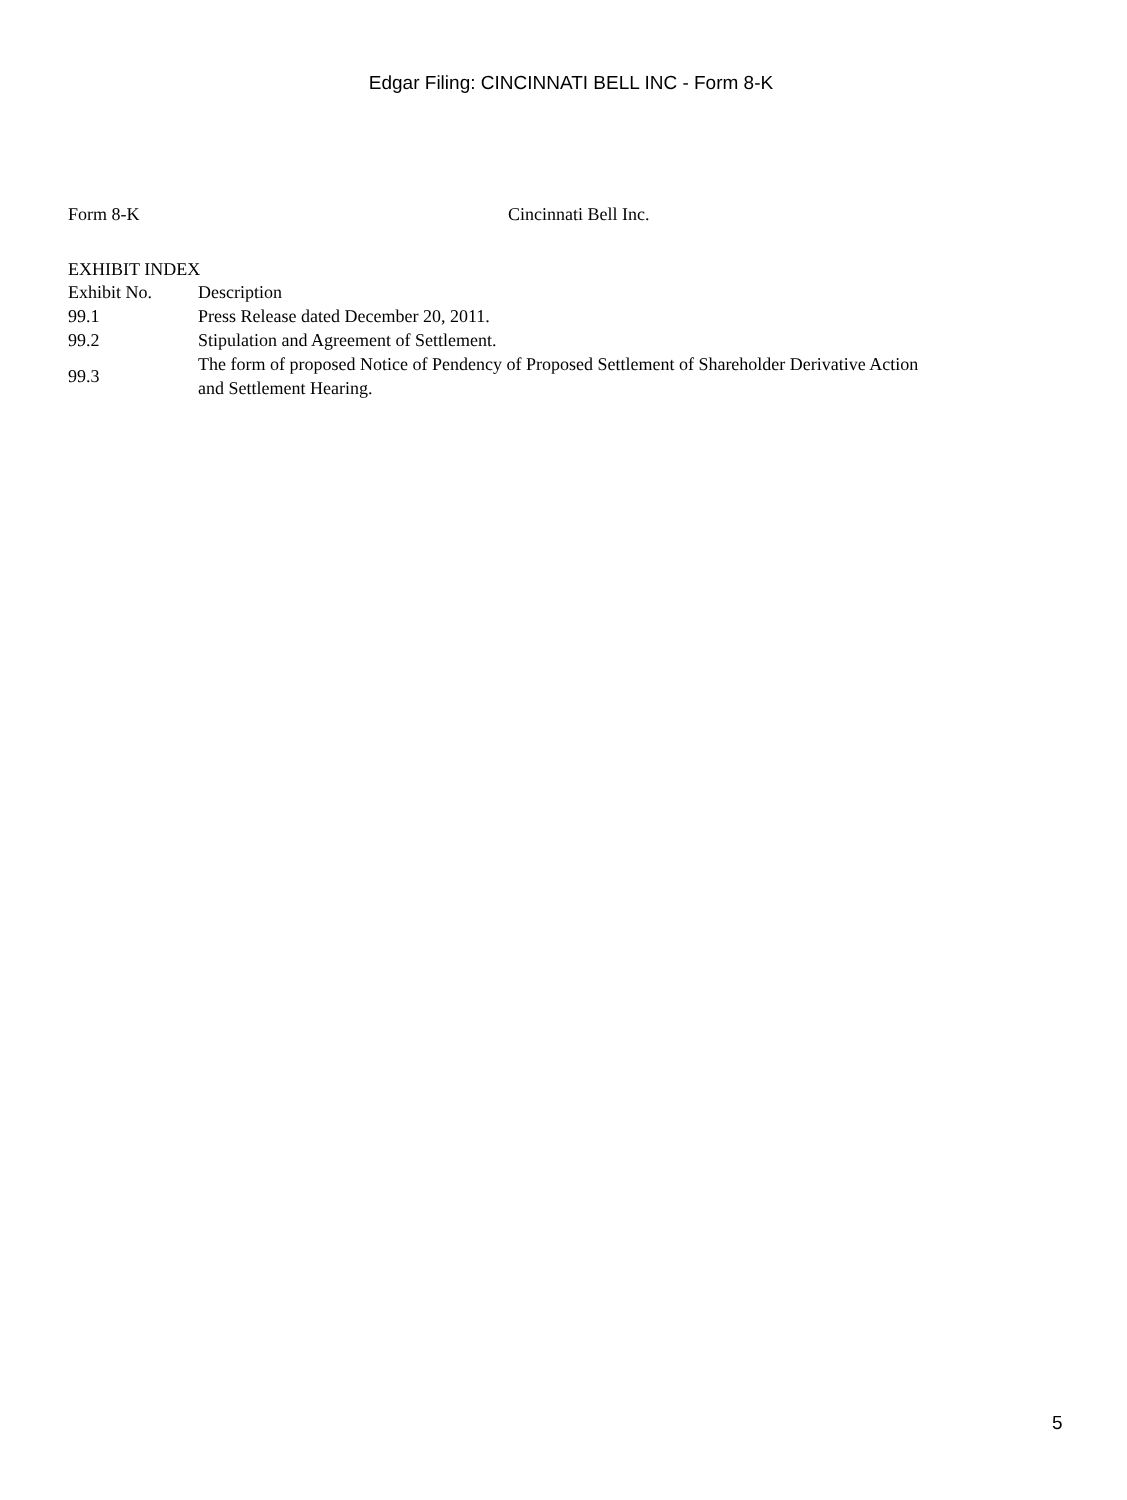Edgar Filing: CINCINNATI BELL INC - Form 8-K
Form 8-K Cincinnati Bell Inc.
EXHIBIT INDEX
| Exhibit No. | Description |
| 99.1 | Press Release dated December 20, 2011. |
| 99.2 | Stipulation and Agreement of Settlement. |
| 99.3 | The form of proposed Notice of Pendency of Proposed Settlement of Shareholder Derivative Action and Settlement Hearing. |
5